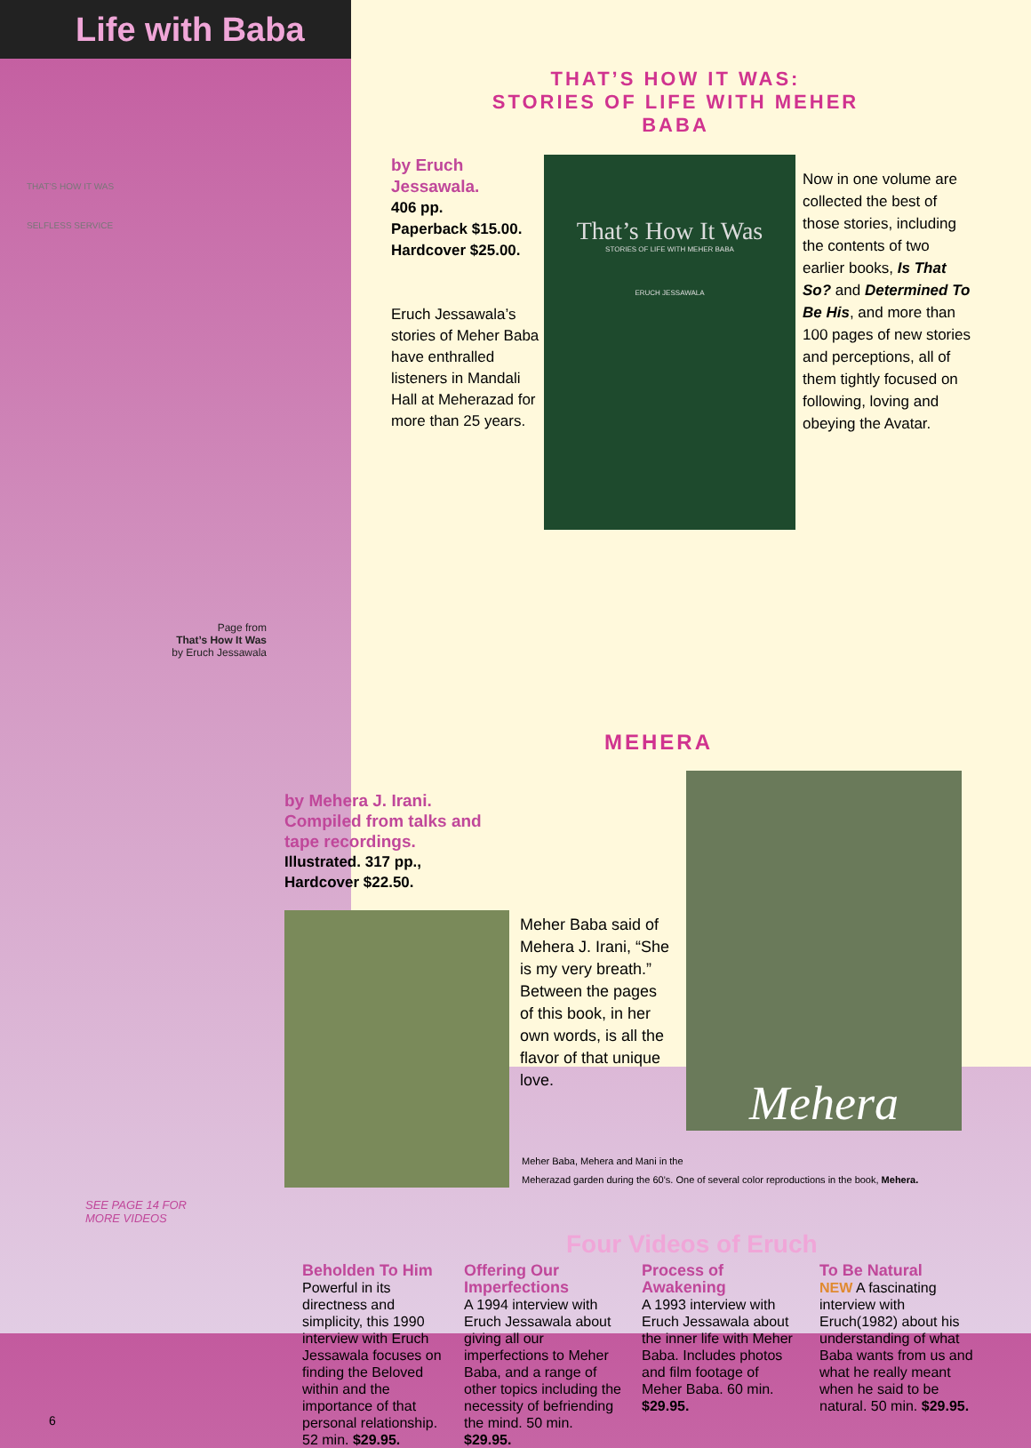Life with Baba
THAT’S HOW IT WAS:
STORIES OF LIFE WITH MEHER BABA
THAT’S HOW IT WAS
SELFLESS SERVICE
Page from
That’s How It Was
by Eruch Jessawala
by Eruch Jessawala.
406 pp.
Paperback $15.00.
Hardcover $25.00.
Eruch Jessawala’s stories of Meher Baba have enthralled listeners in Mandali Hall at Meherazad for more than 25 years.
That’s How It Was
STORIES OF LIFE WITH MEHER BABA
ERUCH JESSAWALA
Now in one volume are collected the best of those stories, including the contents of two earlier books, Is That So? and Determined To Be His, and more than 100 pages of new stories and perceptions, all of them tightly focused on following, loving and obeying the Avatar.
MEHERA
by Mehera J. Irani.
Compiled from talks and
tape recordings.
Illustrated. 317 pp.,
Hardcover $22.50.
Meher Baba said of Mehera J. Irani, “She is my very breath.” Between the pages of this book, in her own words, is all the flavor of that unique love.
Mehera
Meher Baba, Mehera and Mani in the
Meherazad garden during the 60’s. One of several color reproductions in the book, Mehera.
SEE PAGE 14 FOR
MORE VIDEOS
Four Videos of Eruch
6
Beholden To Him
Powerful in its directness and simplicity, this 1990 interview with Eruch Jessawala focuses on finding the Beloved within and the importance of that personal relationship. 52 min. $29.95.
Offering Our Imperfections
A 1994 interview with Eruch Jessawala about giving all our imperfections to Meher Baba, and a range of other topics including the necessity of befriending the mind. 50 min. $29.95.
Process of Awakening
A 1993 interview with Eruch Jessawala about the inner life with Meher Baba. Includes photos and film footage of Meher Baba. 60 min. $29.95.
To Be Natural
NEW A fascinating interview with Eruch(1982) about his understanding of what Baba wants from us and what he really meant when he said to be natural. 50 min. $29.95.